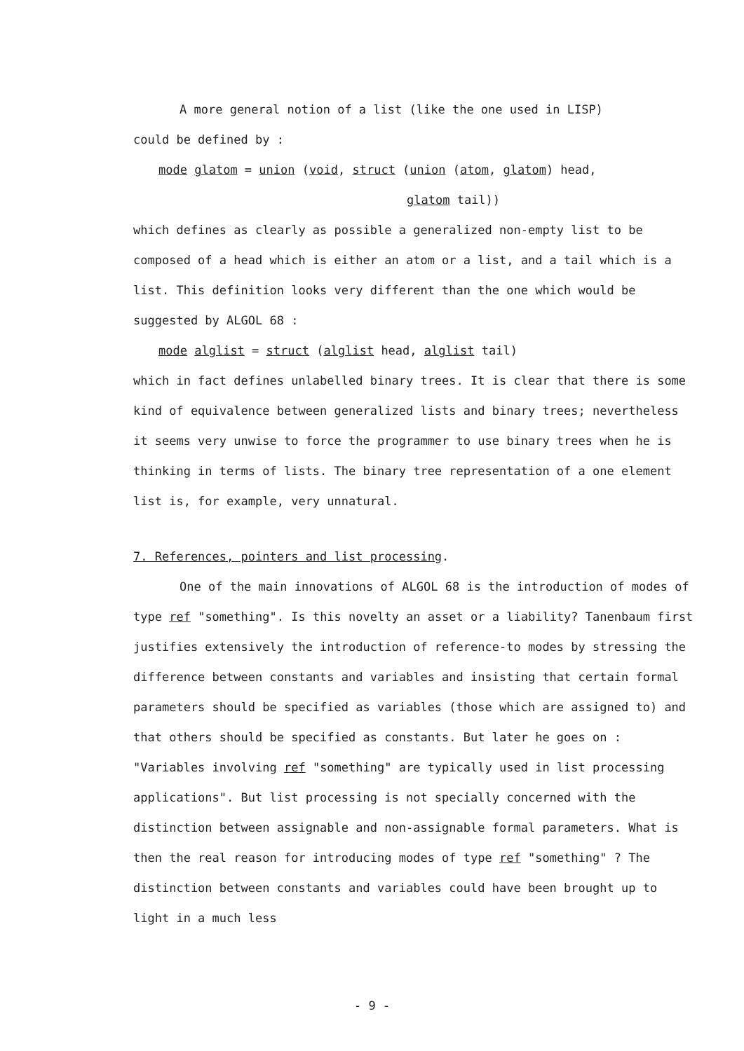A more general notion of a list (like the one used in LISP)
could be defined by :
mode glatom = union (void, struct (union (atom, glatom) head,
glatom tail))
which defines as clearly as possible a generalized non-empty list to be composed of a head which is either an atom or a list, and a tail which is a list. This definition looks very different than the one which would be suggested by ALGOL 68 :
mode alglist = struct (alglist head, alglist tail)
which in fact defines unlabelled binary trees. It is clear that there is some kind of equivalence between generalized lists and binary trees; nevertheless it seems very unwise to force the programmer to use binary trees when he is thinking in terms of lists. The binary tree representation of a one element list is, for example, very unnatural.
7. References, pointers and list processing.
One of the main innovations of ALGOL 68 is the introduction of modes of type ref "something". Is this novelty an asset or a liability? Tanenbaum first justifies extensively the introduction of reference-to modes by stressing the difference between constants and variables and insisting that certain formal parameters should be specified as variables (those which are assigned to) and that others should be specified as constants. But later he goes on : "Variables involving ref "something" are typically used in list processing applications". But list processing is not specially concerned with the distinction between assignable and non-assignable formal parameters. What is then the real reason for introducing modes of type ref "something" ? The distinction between constants and variables could have been brought up to light in a much less
- 9 -